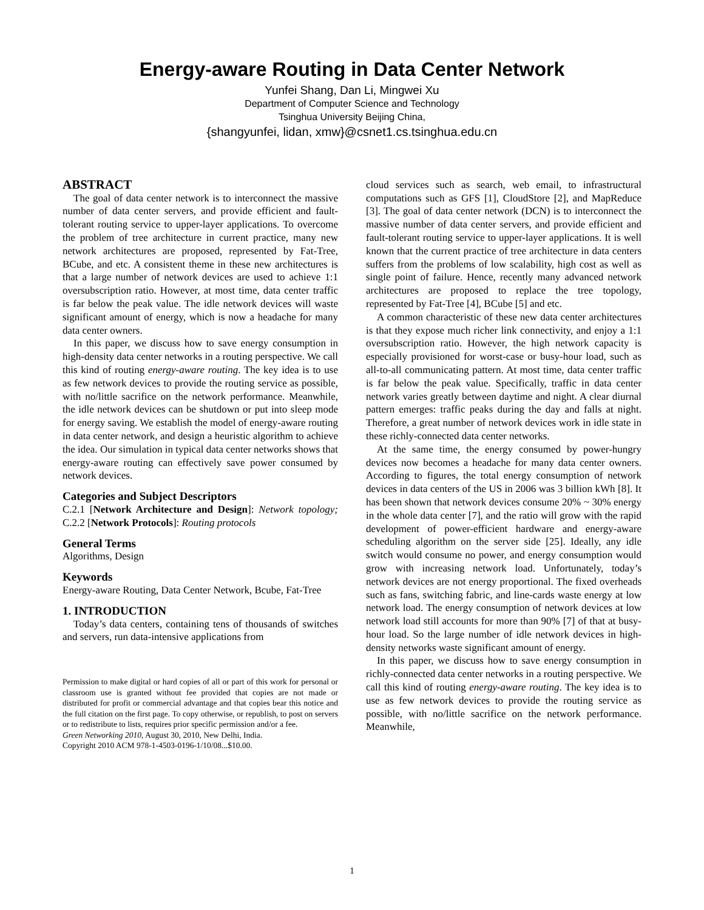Energy-aware Routing in Data Center Network
Yunfei Shang, Dan Li, Mingwei Xu
Department of Computer Science and Technology
Tsinghua University Beijing China,
{shangyunfei, lidan, xmw}@csnet1.cs.tsinghua.edu.cn
ABSTRACT
The goal of data center network is to interconnect the massive number of data center servers, and provide efficient and fault-tolerant routing service to upper-layer applications. To overcome the problem of tree architecture in current practice, many new network architectures are proposed, represented by Fat-Tree, BCube, and etc. A consistent theme in these new architectures is that a large number of network devices are used to achieve 1:1 oversubscription ratio. However, at most time, data center traffic is far below the peak value. The idle network devices will waste significant amount of energy, which is now a headache for many data center owners.
In this paper, we discuss how to save energy consumption in high-density data center networks in a routing perspective. We call this kind of routing energy-aware routing. The key idea is to use as few network devices to provide the routing service as possible, with no/little sacrifice on the network performance. Meanwhile, the idle network devices can be shutdown or put into sleep mode for energy saving. We establish the model of energy-aware routing in data center network, and design a heuristic algorithm to achieve the idea. Our simulation in typical data center networks shows that energy-aware routing can effectively save power consumed by network devices.
Categories and Subject Descriptors
C.2.1 [Network Architecture and Design]: Network topology; C.2.2 [Network Protocols]: Routing protocols
General Terms
Algorithms, Design
Keywords
Energy-aware Routing, Data Center Network, Bcube, Fat-Tree
1. INTRODUCTION
Today’s data centers, containing tens of thousands of switches and servers, run data-intensive applications from
Permission to make digital or hard copies of all or part of this work for personal or classroom use is granted without fee provided that copies are not made or distributed for profit or commercial advantage and that copies bear this notice and the full citation on the first page. To copy otherwise, or republish, to post on servers or to redistribute to lists, requires prior specific permission and/or a fee.
Green Networking 2010, August 30, 2010, New Delhi, India.
Copyright 2010 ACM 978-1-4503-0196-1/10/08...$10.00.
cloud services such as search, web email, to infrastructural computations such as GFS [1], CloudStore [2], and MapReduce [3]. The goal of data center network (DCN) is to interconnect the massive number of data center servers, and provide efficient and fault-tolerant routing service to upper-layer applications. It is well known that the current practice of tree architecture in data centers suffers from the problems of low scalability, high cost as well as single point of failure. Hence, recently many advanced network architectures are proposed to replace the tree topology, represented by Fat-Tree [4], BCube [5] and etc.
A common characteristic of these new data center architectures is that they expose much richer link connectivity, and enjoy a 1:1 oversubscription ratio. However, the high network capacity is especially provisioned for worst-case or busy-hour load, such as all-to-all communicating pattern. At most time, data center traffic is far below the peak value. Specifically, traffic in data center network varies greatly between daytime and night. A clear diurnal pattern emerges: traffic peaks during the day and falls at night. Therefore, a great number of network devices work in idle state in these richly-connected data center networks.
At the same time, the energy consumed by power-hungry devices now becomes a headache for many data center owners. According to figures, the total energy consumption of network devices in data centers of the US in 2006 was 3 billion kWh [8]. It has been shown that network devices consume 20% ~ 30% energy in the whole data center [7], and the ratio will grow with the rapid development of power-efficient hardware and energy-aware scheduling algorithm on the server side [25]. Ideally, any idle switch would consume no power, and energy consumption would grow with increasing network load. Unfortunately, today’s network devices are not energy proportional. The fixed overheads such as fans, switching fabric, and line-cards waste energy at low network load. The energy consumption of network devices at low network load still accounts for more than 90% [7] of that at busy-hour load. So the large number of idle network devices in high-density networks waste significant amount of energy.
In this paper, we discuss how to save energy consumption in richly-connected data center networks in a routing perspective. We call this kind of routing energy-aware routing. The key idea is to use as few network devices to provide the routing service as possible, with no/little sacrifice on the network performance. Meanwhile,
1